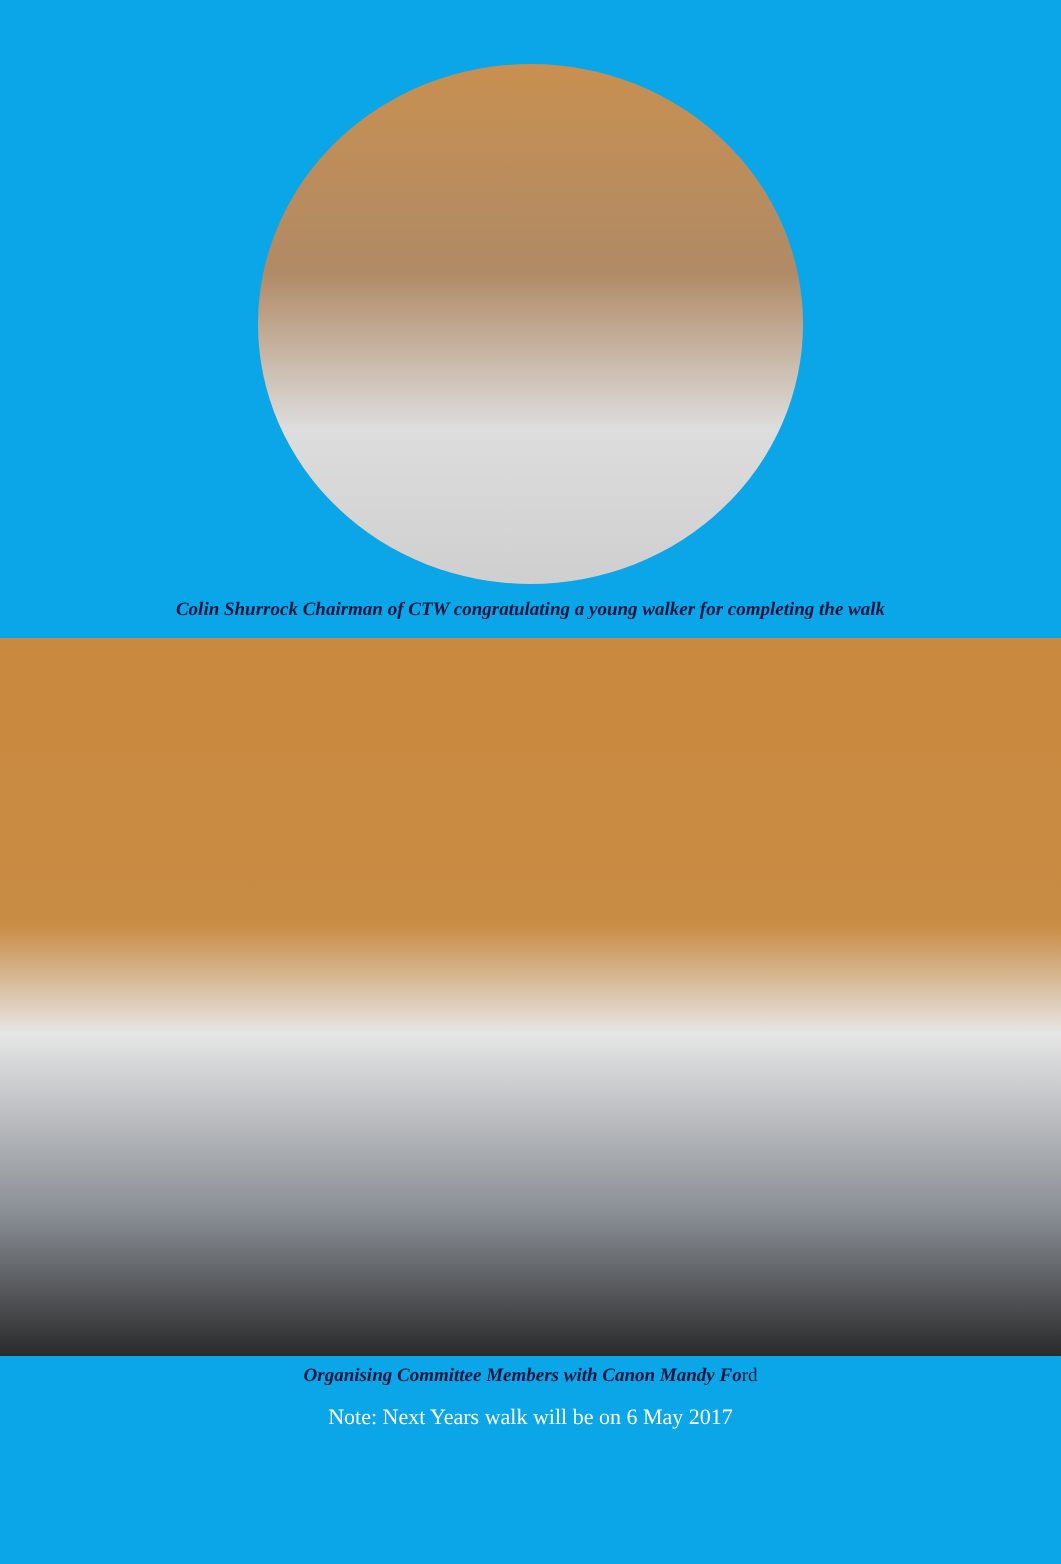Colin Shurrock Chairman of CTW congratulating a young walker for completing the walk
Organising Committee Members with Canon Mandy Ford
Note: Next Years walk will be on 6 May 2017